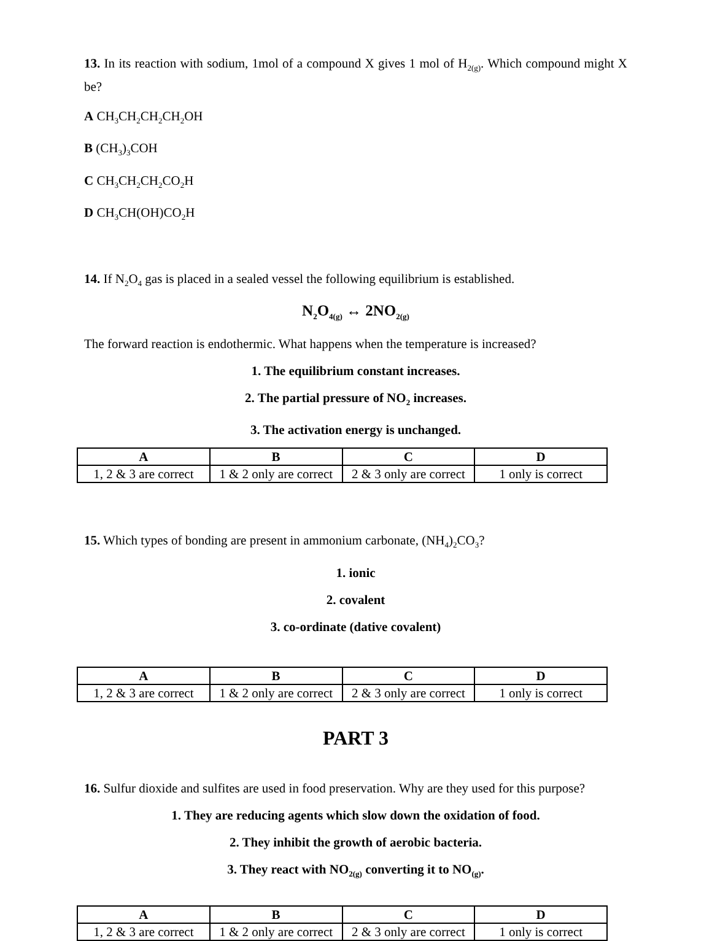13. In its reaction with sodium, 1mol of a compound X gives 1 mol of H<sub>2(g)</sub>. Which compound might X be?
A CH<sub>3</sub>CH<sub>2</sub>CH<sub>2</sub>CH<sub>2</sub>OH
B (CH<sub>3</sub>)<sub>3</sub>COH
C CH<sub>3</sub>CH<sub>2</sub>CH<sub>2</sub>CO<sub>2</sub>H
D CH<sub>3</sub>CH(OH)CO<sub>2</sub>H
14. If N<sub>2</sub>O<sub>4</sub> gas is placed in a sealed vessel the following equilibrium is established.
N<sub>2</sub>O<sub>4(g)</sub> ↔ 2NO<sub>2(g)</sub>
The forward reaction is endothermic. What happens when the temperature is increased?
1. The equilibrium constant increases.
2. The partial pressure of NO<sub>2</sub> increases.
3. The activation energy is unchanged.
| A | B | C | D |
| --- | --- | --- | --- |
| 1, 2 & 3 are correct | 1 & 2 only are correct | 2 & 3 only are correct | 1 only is correct |
15. Which types of bonding are present in ammonium carbonate, (NH<sub>4</sub>)<sub>2</sub>CO<sub>3</sub>?
1. ionic
2. covalent
3. co-ordinate (dative covalent)
| A | B | C | D |
| --- | --- | --- | --- |
| 1, 2 & 3 are correct | 1 & 2 only are correct | 2 & 3 only are correct | 1 only is correct |
PART 3
16. Sulfur dioxide and sulfites are used in food preservation. Why are they used for this purpose?
1. They are reducing agents which slow down the oxidation of food.
2. They inhibit the growth of aerobic bacteria.
3. They react with NO<sub>2(g)</sub> converting it to NO<sub>(g)</sub>.
| A | B | C | D |
| --- | --- | --- | --- |
| 1, 2 & 3 are correct | 1 & 2 only are correct | 2 & 3 only are correct | 1 only is correct |